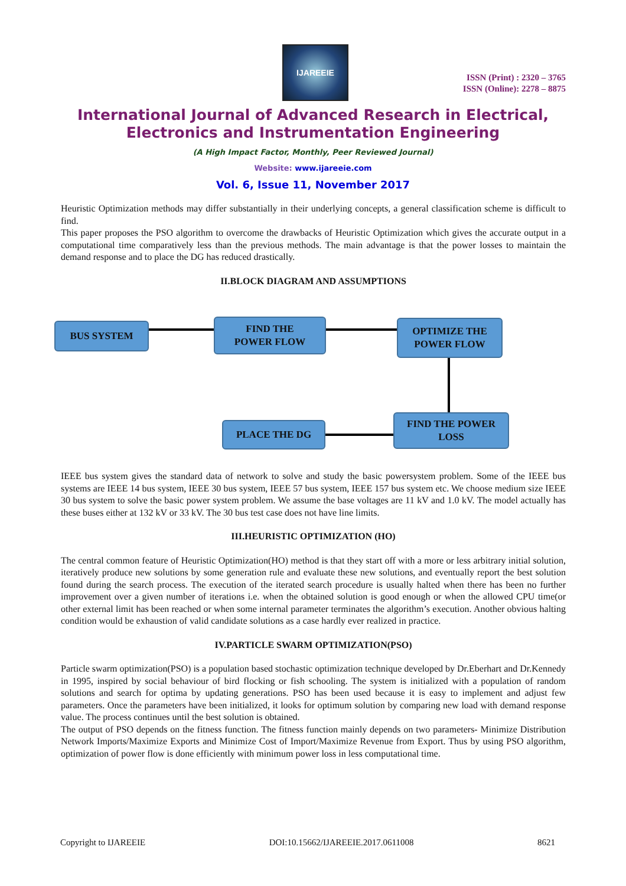IJAREEIE
ISSN (Print) : 2320 – 3765
ISSN (Online): 2278 – 8875
International Journal of Advanced Research in Electrical,
Electronics and Instrumentation Engineering
(A High Impact Factor, Monthly, Peer Reviewed Journal)
Website: www.ijareeie.com
Vol. 6, Issue 11, November 2017
Heuristic Optimization methods may differ substantially in their underlying concepts, a general classification scheme is difficult to find.
This paper proposes the PSO algorithm to overcome the drawbacks of Heuristic Optimization which gives the accurate output in a computational time comparatively less than the previous methods. The main advantage is that the power losses to maintain the demand response and to place the DG has reduced drastically.
II.BLOCK DIAGRAM AND ASSUMPTIONS
BUS SYSTEM
FIND THE
POWER FLOW
OPTIMIZE THE
POWER FLOW
FIND THE POWER
LOSS
PLACE THE DG
IEEE bus system gives the standard data of network to solve and study the basic powersystem problem. Some of the IEEE bus systems are IEEE 14 bus system, IEEE 30 bus system, IEEE 57 bus system, IEEE 157 bus system etc. We choose medium size IEEE 30 bus system to solve the basic power system problem. We assume the base voltages are 11 kV and 1.0 kV. The model actually has these buses either at 132 kV or 33 kV. The 30 bus test case does not have line limits.
III.HEURISTIC OPTIMIZATION (HO)
The central common feature of Heuristic Optimization(HO) method is that they start off with a more or less arbitrary initial solution, iteratively produce new solutions by some generation rule and evaluate these new solutions, and eventually report the best solution found during the search process. The execution of the iterated search procedure is usually halted when there has been no further improvement over a given number of iterations i.e. when the obtained solution is good enough or when the allowed CPU time(or other external limit has been reached or when some internal parameter terminates the algorithm’s execution. Another obvious halting condition would be exhaustion of valid candidate solutions as a case hardly ever realized in practice.
IV.PARTICLE SWARM OPTIMIZATION(PSO)
Particle swarm optimization(PSO) is a population based stochastic optimization technique developed by Dr.Eberhart and Dr.Kennedy in 1995, inspired by social behaviour of bird flocking or fish schooling. The system is initialized with a population of random solutions and search for optima by updating generations. PSO has been used because it is easy to implement and adjust few parameters. Once the parameters have been initialized, it looks for optimum solution by comparing new load with demand response value. The process continues until the best solution is obtained.
The output of PSO depends on the fitness function. The fitness function mainly depends on two parameters- Minimize Distribution Network Imports/Maximize Exports and Minimize Cost of Import/Maximize Revenue from Export. Thus by using PSO algorithm, optimization of power flow is done efficiently with minimum power loss in less computational time.
Copyright to IJAREEIE DOI:10.15662/IJAREEIE.2017.0611008 8621